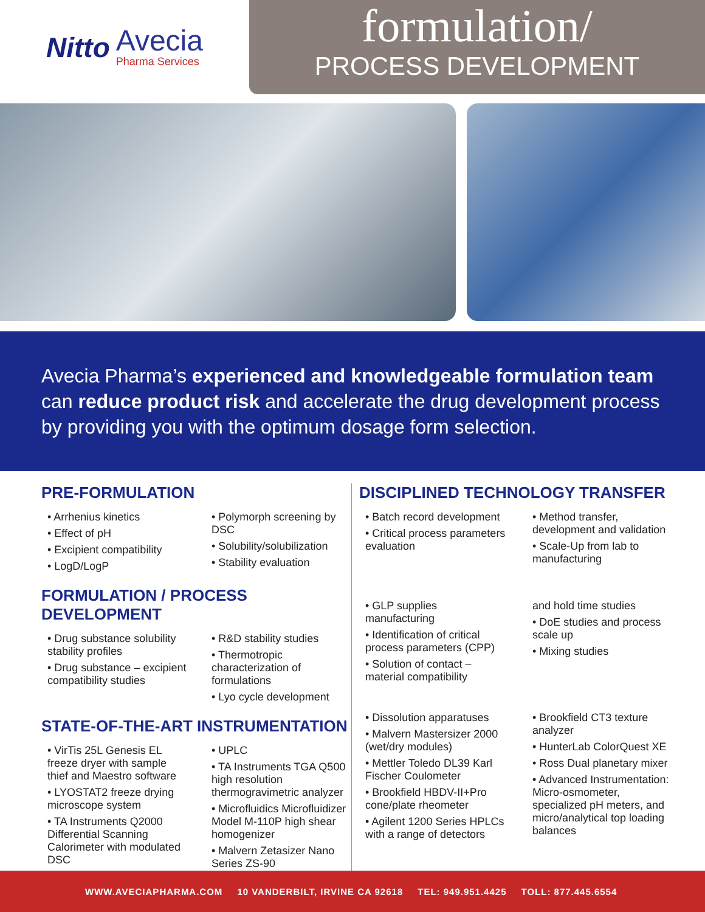Nitto
Avecia
Pharma Services
formulation/
PROCESS DEVELOPMENT
Avecia Pharma’s experienced and knowledgeable formulation team can reduce product risk and accelerate the drug development process by providing you with the optimum dosage form selection.
PRE-FORMULATION
• Arrhenius kinetics
• Effect of pH
• Excipient compatibility
• LogD/LogP
• Polymorph screening by DSC
• Solubility/solubilization
• Stability evaluation
FORMULATION / PROCESS DEVELOPMENT
• Drug substance solubility stability profiles
• Drug substance – excipient compatibility studies
• R&D stability studies
• Thermotropic characterization of formulations
• Lyo cycle development
STATE-OF-THE-ART INSTRUMENTATION
• VirTis 25L Genesis EL freeze dryer with sample thief and Maestro software
• LYOSTAT2 freeze drying microscope system
• TA Instruments Q2000 Differential Scanning Calorimeter with modulated DSC
• UPLC
• TA Instruments TGA Q500 high resolution thermogravimetric analyzer
• Microfluidics Microfluidizer Model M-110P high shear homogenizer
• Malvern Zetasizer Nano Series ZS-90
DISCIPLINED TECHNOLOGY TRANSFER
• Batch record development
• Critical process parameters evaluation
• Method transfer, development and validation
• Scale-Up from lab to manufacturing
• GLP supplies manufacturing
• Identification of critical process parameters (CPP)
• Solution of contact – material compatibility
and hold time studies
• DoE studies and process scale up
• Mixing studies
• Dissolution apparatuses
• Malvern Mastersizer 2000 (wet/dry modules)
• Mettler Toledo DL39 Karl Fischer Coulometer
• Brookfield HBDV-II+Pro cone/plate rheometer
• Agilent 1200 Series HPLCs with a range of detectors
• Brookfield CT3 texture analyzer
• HunterLab ColorQuest XE
• Ross Dual planetary mixer
• Advanced Instrumentation: Micro-osmometer, specialized pH meters, and micro/analytical top loading balances
WWW.AVECIAPHARMA.COM 10 VANDERBILT, IRVINE CA 92618 TEL: 949.951.4425 TOLL: 877.445.6554